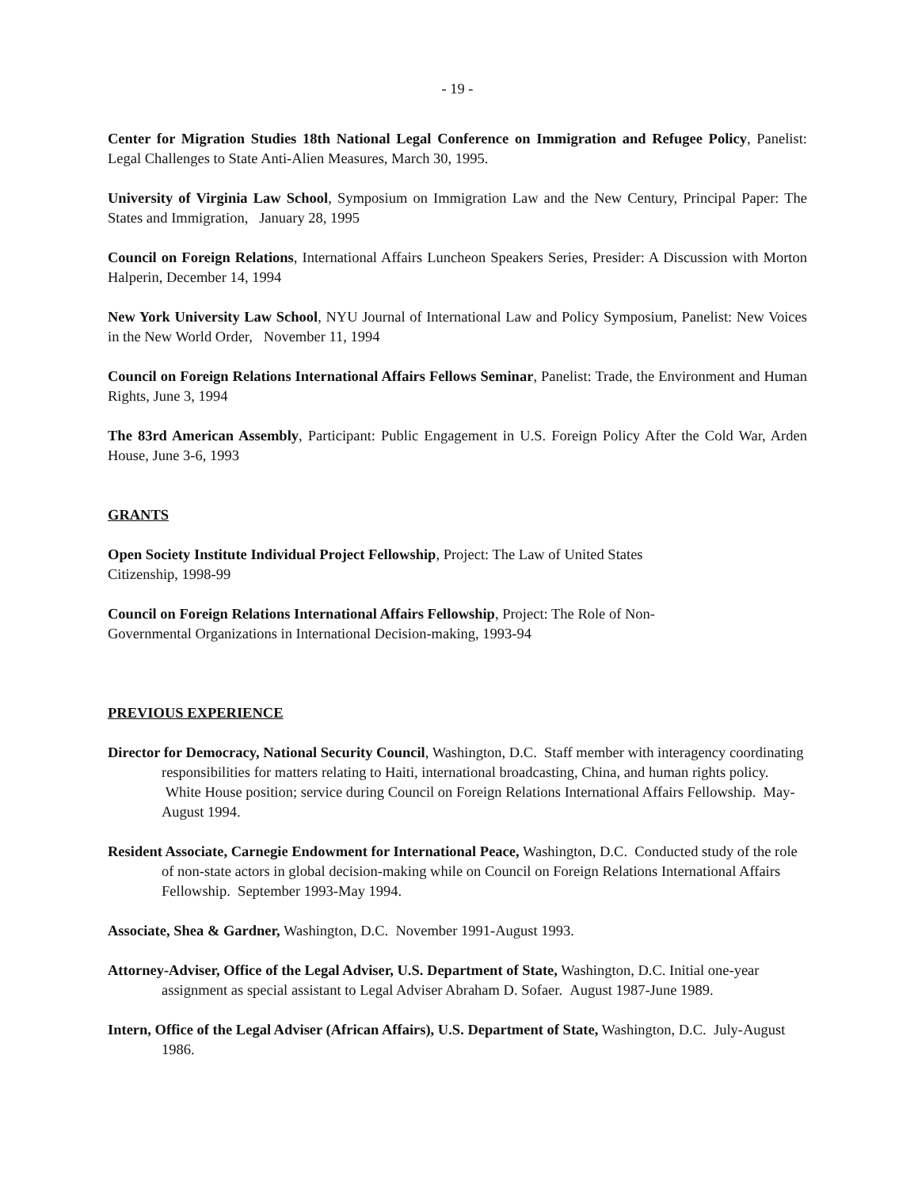- 19 -
Center for Migration Studies 18th National Legal Conference on Immigration and Refugee Policy, Panelist: Legal Challenges to State Anti-Alien Measures, March 30, 1995.
University of Virginia Law School, Symposium on Immigration Law and the New Century, Principal Paper: The States and Immigration, January 28, 1995
Council on Foreign Relations, International Affairs Luncheon Speakers Series, Presider: A Discussion with Morton Halperin, December 14, 1994
New York University Law School, NYU Journal of International Law and Policy Symposium, Panelist: New Voices in the New World Order, November 11, 1994
Council on Foreign Relations International Affairs Fellows Seminar, Panelist: Trade, the Environment and Human Rights, June 3, 1994
The 83rd American Assembly, Participant: Public Engagement in U.S. Foreign Policy After the Cold War, Arden House, June 3-6, 1993
GRANTS
Open Society Institute Individual Project Fellowship, Project: The Law of United States
Citizenship, 1998-99
Council on Foreign Relations International Affairs Fellowship, Project: The Role of Non-
Governmental Organizations in International Decision-making, 1993-94
PREVIOUS EXPERIENCE
Director for Democracy, National Security Council, Washington, D.C. Staff member with interagency coordinating responsibilities for matters relating to Haiti, international broadcasting, China, and human rights policy. White House position; service during Council on Foreign Relations International Affairs Fellowship. May-August 1994.
Resident Associate, Carnegie Endowment for International Peace, Washington, D.C. Conducted study of the role of non-state actors in global decision-making while on Council on Foreign Relations International Affairs Fellowship. September 1993-May 1994.
Associate, Shea & Gardner, Washington, D.C. November 1991-August 1993.
Attorney-Adviser, Office of the Legal Adviser, U.S. Department of State, Washington, D.C. Initial one-year assignment as special assistant to Legal Adviser Abraham D. Sofaer. August 1987-June 1989.
Intern, Office of the Legal Adviser (African Affairs), U.S. Department of State, Washington, D.C. July-August 1986.